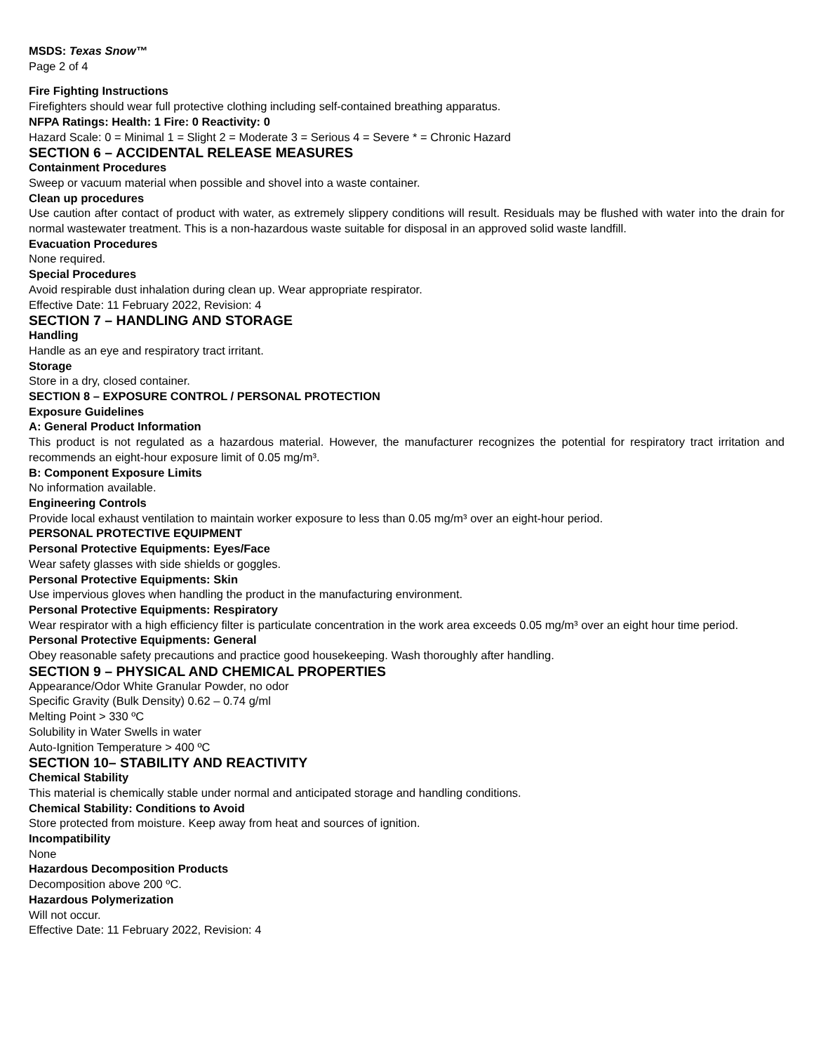MSDS: Texas Snow™
Page 2 of 4
Fire Fighting Instructions
Firefighters should wear full protective clothing including self-contained breathing apparatus.
NFPA Ratings: Health: 1 Fire: 0 Reactivity: 0
Hazard Scale: 0 = Minimal 1 = Slight 2 = Moderate 3 = Serious 4 = Severe * = Chronic Hazard
SECTION 6 – ACCIDENTAL RELEASE MEASURES
Containment Procedures
Sweep or vacuum material when possible and shovel into a waste container.
Clean up procedures
Use caution after contact of product with water, as extremely slippery conditions will result. Residuals may be flushed with water into the drain for normal wastewater treatment. This is a non-hazardous waste suitable for disposal in an approved solid waste landfill.
Evacuation Procedures
None required.
Special Procedures
Avoid respirable dust inhalation during clean up. Wear appropriate respirator.
Effective Date: 11 February 2022, Revision: 4
SECTION 7 – HANDLING AND STORAGE
Handling
Handle as an eye and respiratory tract irritant.
Storage
Store in a dry, closed container.
SECTION 8 – EXPOSURE CONTROL / PERSONAL PROTECTION
Exposure Guidelines
A: General Product Information
This product is not regulated as a hazardous material. However, the manufacturer recognizes the potential for respiratory tract irritation and recommends an eight-hour exposure limit of 0.05 mg/m³.
B: Component Exposure Limits
No information available.
Engineering Controls
Provide local exhaust ventilation to maintain worker exposure to less than 0.05 mg/m³ over an eight-hour period.
PERSONAL PROTECTIVE EQUIPMENT
Personal Protective Equipments: Eyes/Face
Wear safety glasses with side shields or goggles.
Personal Protective Equipments: Skin
Use impervious gloves when handling the product in the manufacturing environment.
Personal Protective Equipments: Respiratory
Wear respirator with a high efficiency filter is particulate concentration in the work area exceeds 0.05 mg/m³ over an eight hour time period.
Personal Protective Equipments: General
Obey reasonable safety precautions and practice good housekeeping. Wash thoroughly after handling.
SECTION 9 – PHYSICAL AND CHEMICAL PROPERTIES
Appearance/Odor White Granular Powder, no odor
Specific Gravity (Bulk Density) 0.62 – 0.74 g/ml
Melting Point > 330 ºC
Solubility in Water Swells in water
Auto-Ignition Temperature > 400 ºC
SECTION 10– STABILITY AND REACTIVITY
Chemical Stability
This material is chemically stable under normal and anticipated storage and handling conditions.
Chemical Stability: Conditions to Avoid
Store protected from moisture. Keep away from heat and sources of ignition.
Incompatibility
None
Hazardous Decomposition Products
Decomposition above 200 ºC.
Hazardous Polymerization
Will not occur.
Effective Date: 11 February 2022, Revision: 4